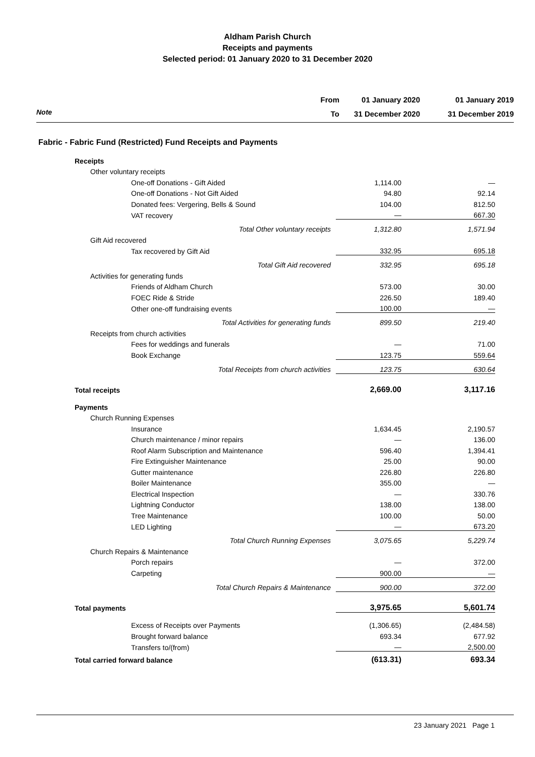Aldham Parish Church
Receipts and payments
Selected period: 01 January 2020 to 31 December 2020
Note
From
To
01 January 2020
31 December 2020
01 January 2019
31 December 2019
Fabric - Fabric Fund (Restricted) Fund Receipts and Payments
| Receipts | | |
| Other voluntary receipts | | |
| One-off Donations - Gift Aided | 1,114.00 | — |
| One-off Donations - Not Gift Aided | 94.80 | 92.14 |
| Donated fees: Vergering, Bells & Sound | 104.00 | 812.50 |
| VAT recovery | — | 667.30 |
| Total Other voluntary receipts | 1,312.80 | 1,571.94 |
| Gift Aid recovered | | |
| Tax recovered by Gift Aid | 332.95 | 695.18 |
| Total Gift Aid recovered | 332.95 | 695.18 |
| Activities for generating funds | | |
| Friends of Aldham Church | 573.00 | 30.00 |
| FOEC Ride & Stride | 226.50 | 189.40 |
| Other one-off fundraising events | 100.00 | — |
| Total Activities for generating funds | 899.50 | 219.40 |
| Receipts from church activities | | |
| Fees for weddings and funerals | — | 71.00 |
| Book Exchange | 123.75 | 559.64 |
| Total Receipts from church activities | 123.75 | 630.64 |
| Total receipts | 2,669.00 | 3,117.16 |
| Payments | | |
| Church Running Expenses | | |
| Insurance | 1,634.45 | 2,190.57 |
| Church maintenance / minor repairs | — | 136.00 |
| Roof Alarm Subscription and Maintenance | 596.40 | 1,394.41 |
| Fire Extinguisher Maintenance | 25.00 | 90.00 |
| Gutter maintenance | 226.80 | 226.80 |
| Boiler Maintenance | 355.00 | — |
| Electrical Inspection | — | 330.76 |
| Lightning Conductor | 138.00 | 138.00 |
| Tree Maintenance | 100.00 | 50.00 |
| LED Lighting | — | 673.20 |
| Total Church Running Expenses | 3,075.65 | 5,229.74 |
| Church Repairs & Maintenance | | |
| Porch repairs | — | 372.00 |
| Carpeting | 900.00 | — |
| Total Church Repairs & Maintenance | 900.00 | 372.00 |
| Total payments | 3,975.65 | 5,601.74 |
| Excess of Receipts over Payments | (1,306.65) | (2,484.58) |
| Brought forward balance | 693.34 | 677.92 |
| Transfers to/(from) | — | 2,500.00 |
| Total carried forward balance | (613.31) | 693.34 |
23 January 2021 Page 1